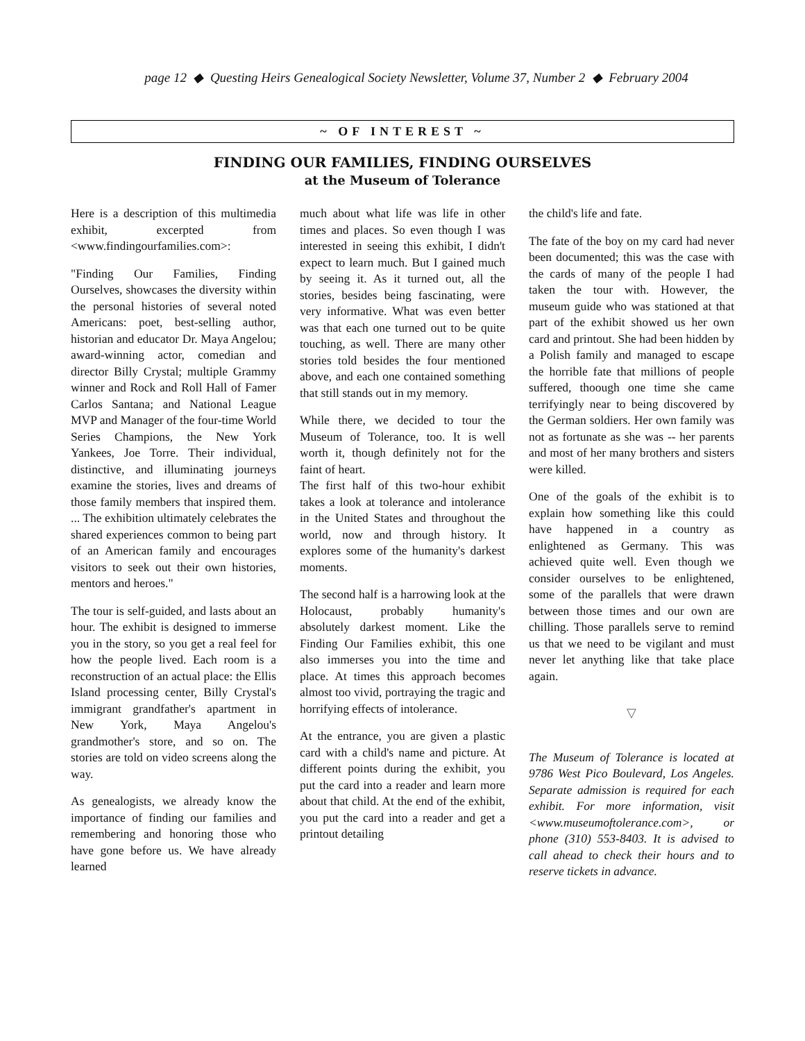page 12 ◆ Questing Heirs Genealogical Society Newsletter, Volume 37, Number 2 ◆ February 2004
~ OF INTEREST ~
FINDING OUR FAMILIES, FINDING OURSELVES
at the Museum of Tolerance
Here is a description of this multimedia exhibit, excerpted from <www.findingourfamilies.com>:
"Finding Our Families, Finding Ourselves, showcases the diversity within the personal histories of several noted Americans: poet, best-selling author, historian and educator Dr. Maya Angelou; award-winning actor, comedian and director Billy Crystal; multiple Grammy winner and Rock and Roll Hall of Famer Carlos Santana; and National League MVP and Manager of the four-time World Series Champions, the New York Yankees, Joe Torre. Their individual, distinctive, and illuminating journeys examine the stories, lives and dreams of those family members that inspired them. ... The exhibition ultimately celebrates the shared experiences common to being part of an American family and encourages visitors to seek out their own histories, mentors and heroes."
The tour is self-guided, and lasts about an hour. The exhibit is designed to immerse you in the story, so you get a real feel for how the people lived. Each room is a reconstruction of an actual place: the Ellis Island processing center, Billy Crystal's immigrant grandfather's apartment in New York, Maya Angelou's grandmother's store, and so on. The stories are told on video screens along the way.
As genealogists, we already know the importance of finding our families and remembering and honoring those who have gone before us. We have already learned
much about what life was life in other times and places. So even though I was interested in seeing this exhibit, I didn't expect to learn much. But I gained much by seeing it. As it turned out, all the stories, besides being fascinating, were very informative. What was even better was that each one turned out to be quite touching, as well. There are many other stories told besides the four mentioned above, and each one contained something that still stands out in my memory.
While there, we decided to tour the Museum of Tolerance, too. It is well worth it, though definitely not for the faint of heart.
The first half of this two-hour exhibit takes a look at tolerance and intolerance in the United States and throughout the world, now and through history. It explores some of the humanity's darkest moments.
The second half is a harrowing look at the Holocaust, probably humanity's absolutely darkest moment. Like the Finding Our Families exhibit, this one also immerses you into the time and place. At times this approach becomes almost too vivid, portraying the tragic and horrifying effects of intolerance.
At the entrance, you are given a plastic card with a child's name and picture. At different points during the exhibit, you put the card into a reader and learn more about that child. At the end of the exhibit, you put the card into a reader and get a printout detailing
the child's life and fate.
The fate of the boy on my card had never been documented; this was the case with the cards of many of the people I had taken the tour with. However, the museum guide who was stationed at that part of the exhibit showed us her own card and printout. She had been hidden by a Polish family and managed to escape the horrible fate that millions of people suffered, thoough one time she came terrifyingly near to being discovered by the German soldiers. Her own family was not as fortunate as she was -- her parents and most of her many brothers and sisters were killed.
One of the goals of the exhibit is to explain how something like this could have happened in a country as enlightened as Germany. This was achieved quite well. Even though we consider ourselves to be enlightened, some of the parallels that were drawn between those times and our own are chilling. Those parallels serve to remind us that we need to be vigilant and must never let anything like that take place again.
▽
The Museum of Tolerance is located at 9786 West Pico Boulevard, Los Angeles. Separate admission is required for each exhibit. For more information, visit <www.museumoftolerance.com>, or phone (310) 553-8403. It is advised to call ahead to check their hours and to reserve tickets in advance.